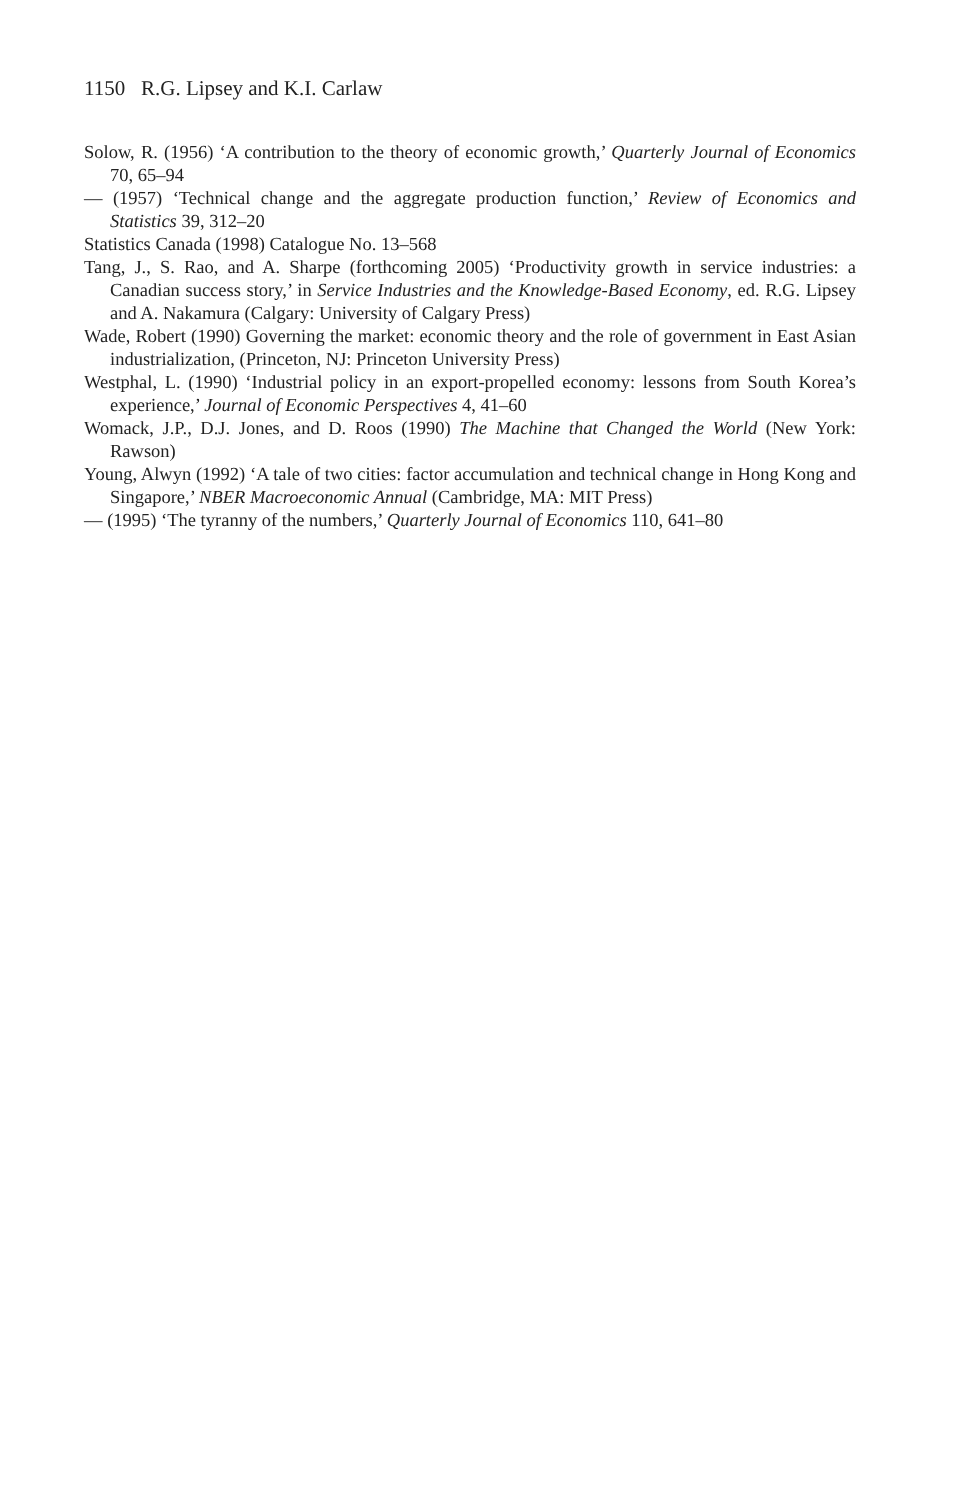1150 R.G. Lipsey and K.I. Carlaw
Solow, R. (1956) ‘A contribution to the theory of economic growth,’ Quarterly Journal of Economics 70, 65–94
— (1957) ‘Technical change and the aggregate production function,’ Review of Economics and Statistics 39, 312–20
Statistics Canada (1998) Catalogue No. 13–568
Tang, J., S. Rao, and A. Sharpe (forthcoming 2005) ‘Productivity growth in service industries: a Canadian success story,’ in Service Industries and the Knowledge-Based Economy, ed. R.G. Lipsey and A. Nakamura (Calgary: University of Calgary Press)
Wade, Robert (1990) Governing the market: economic theory and the role of government in East Asian industrialization, (Princeton, NJ: Princeton University Press)
Westphal, L. (1990) ‘Industrial policy in an export-propelled economy: lessons from South Korea’s experience,’ Journal of Economic Perspectives 4, 41–60
Womack, J.P., D.J. Jones, and D. Roos (1990) The Machine that Changed the World (New York: Rawson)
Young, Alwyn (1992) ‘A tale of two cities: factor accumulation and technical change in Hong Kong and Singapore,’ NBER Macroeconomic Annual (Cambridge, MA: MIT Press)
— (1995) ‘The tyranny of the numbers,’ Quarterly Journal of Economics 110, 641–80